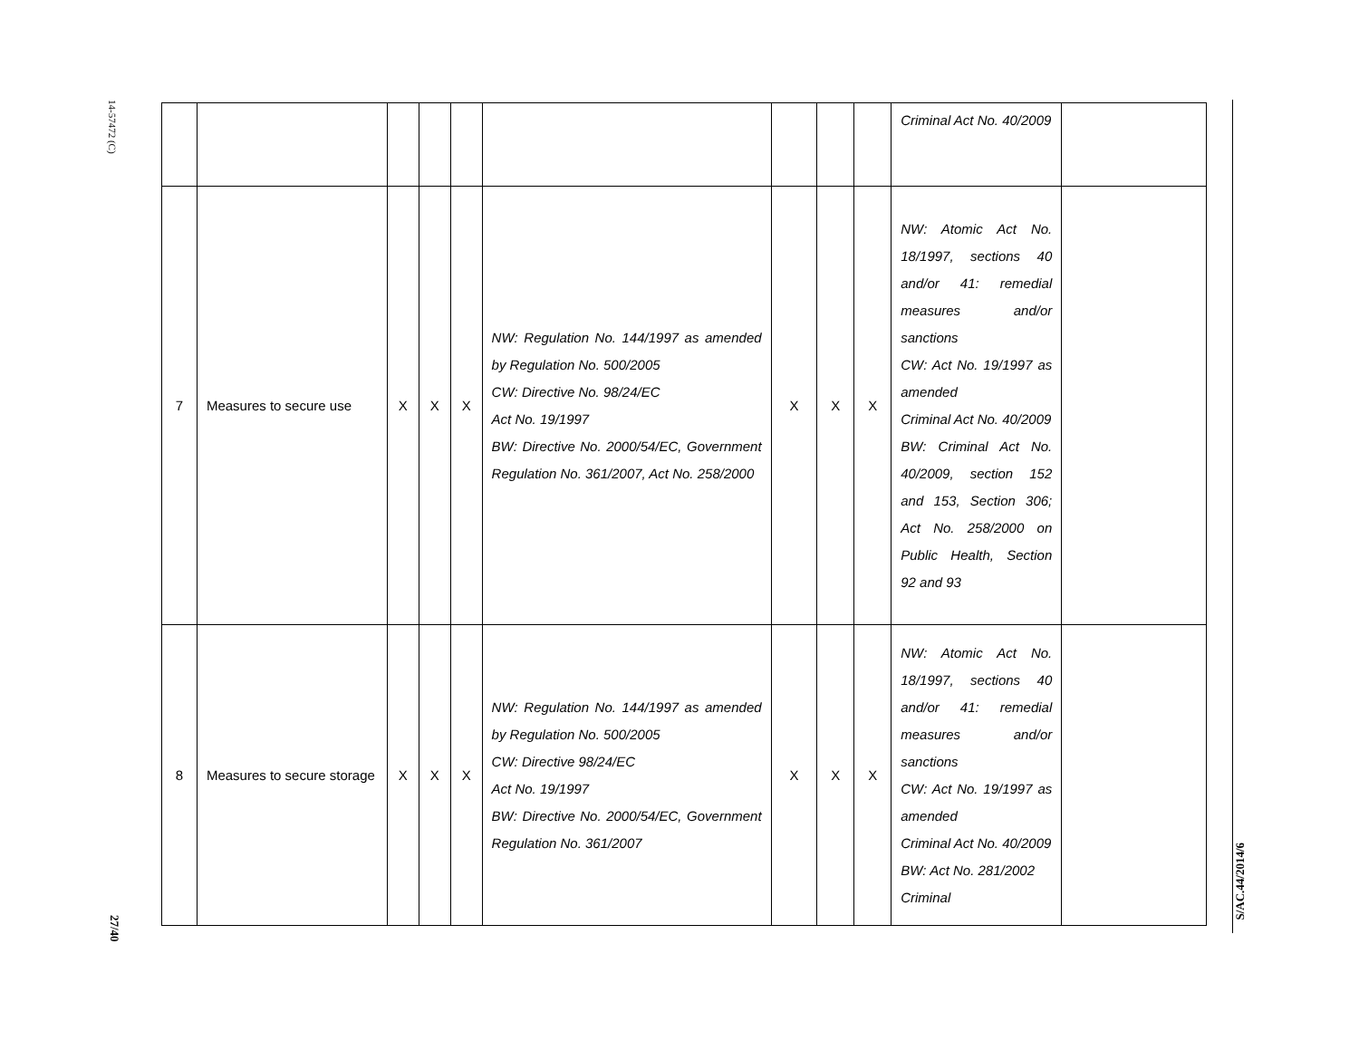14-57472 (C)
27/40
| | | | | | | | | | Criminal Act No. 40/2009 | |
| 7 | Measures to secure use | X | X | X | NW: Regulation No. 144/1997 as amended by Regulation No. 500/2005 CW: Directive No. 98/24/EC Act No. 19/1997 BW: Directive No. 2000/54/EC, Government Regulation No. 361/2007, Act No. 258/2000 | X | X | X | NW: Atomic Act No. 18/1997, sections 40 and/or 41: remedial measures and/or sanctions CW: Act No. 19/1997 as amended Criminal Act No. 40/2009 BW: Criminal Act No. 40/2009, section 152 and 153, Section 306; Act No. 258/2000 on Public Health, Section 92 and 93 | |
| 8 | Measures to secure storage | X | X | X | NW: Regulation No. 144/1997 as amended by Regulation No. 500/2005 CW: Directive 98/24/EC Act No. 19/1997 BW: Directive No. 2000/54/EC, Government Regulation No. 361/2007 | X | X | X | NW: Atomic Act No. 18/1997, sections 40 and/or 41: remedial measures and/or sanctions CW: Act No. 19/1997 as amended Criminal Act No. 40/2009 BW: Act No. 281/2002 Criminal | |
S/AC.44/2014/6